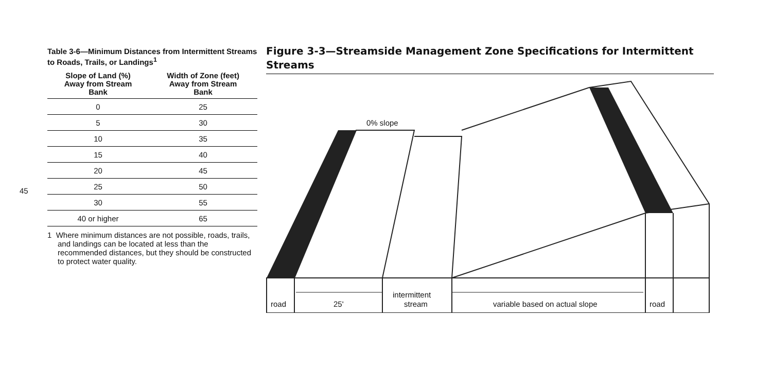45
Table 3-6—Minimum Distances from Intermittent Streams to Roads, Trails, or Landings<sup>1</sup>
| Slope of Land (%) Away from Stream Bank | Width of Zone (feet) Away from Stream Bank |
| --- | --- |
| 0 | 25 |
| 5 | 30 |
| 10 | 35 |
| 15 | 40 |
| 20 | 45 |
| 25 | 50 |
| 30 | 55 |
| 40 or higher | 65 |
1 Where minimum distances are not possible, roads, trails, and landings can be located at less than the recommended distances, but they should be constructed to protect water quality.
Figure 3-3—Streamside Management Zone Specifications for Intermittent Streams
0% slope
road
25'
intermittent
stream
variable based on actual slope
road